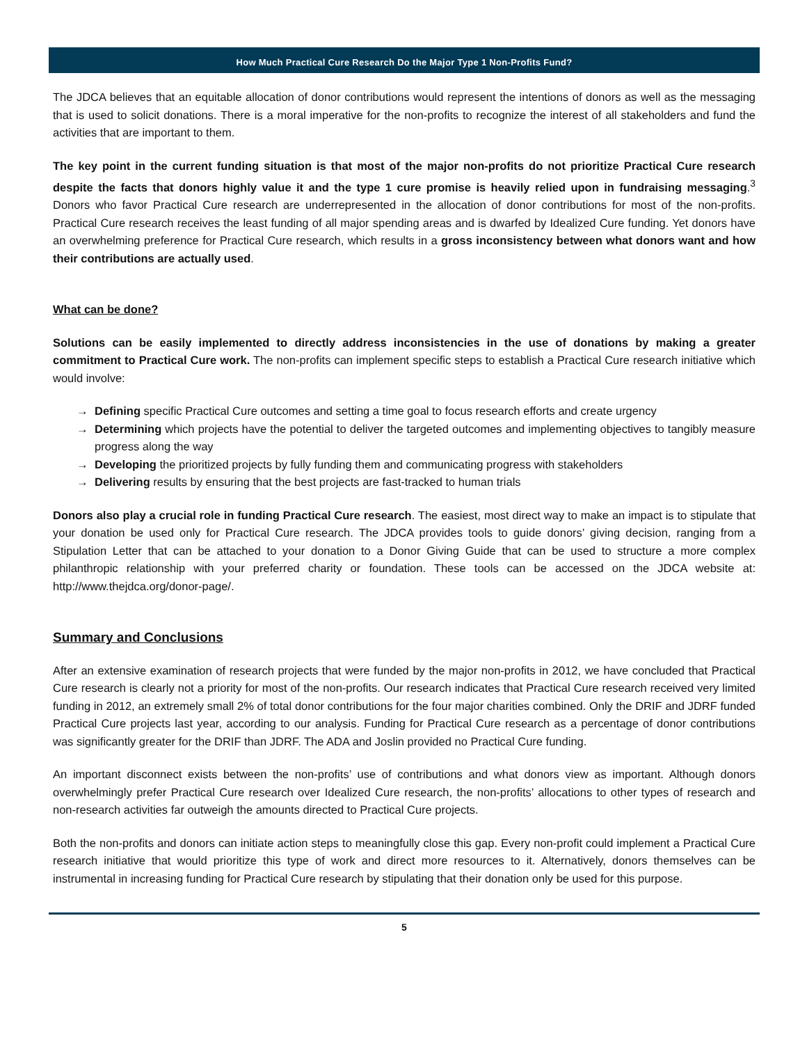How Much Practical Cure Research Do the Major Type 1 Non-Profits Fund?
The JDCA believes that an equitable allocation of donor contributions would represent the intentions of donors as well as the messaging that is used to solicit donations. There is a moral imperative for the non-profits to recognize the interest of all stakeholders and fund the activities that are important to them.
The key point in the current funding situation is that most of the major non-profits do not prioritize Practical Cure research despite the facts that donors highly value it and the type 1 cure promise is heavily relied upon in fundraising messaging.<sup>3</sup> Donors who favor Practical Cure research are underrepresented in the allocation of donor contributions for most of the non-profits. Practical Cure research receives the least funding of all major spending areas and is dwarfed by Idealized Cure funding. Yet donors have an overwhelming preference for Practical Cure research, which results in a gross inconsistency between what donors want and how their contributions are actually used.
What can be done?
Solutions can be easily implemented to directly address inconsistencies in the use of donations by making a greater commitment to Practical Cure work. The non-profits can implement specific steps to establish a Practical Cure research initiative which would involve:
→ Defining specific Practical Cure outcomes and setting a time goal to focus research efforts and create urgency
→ Determining which projects have the potential to deliver the targeted outcomes and implementing objectives to tangibly measure progress along the way
→ Developing the prioritized projects by fully funding them and communicating progress with stakeholders
→ Delivering results by ensuring that the best projects are fast-tracked to human trials
Donors also play a crucial role in funding Practical Cure research. The easiest, most direct way to make an impact is to stipulate that your donation be used only for Practical Cure research. The JDCA provides tools to guide donors’ giving decision, ranging from a Stipulation Letter that can be attached to your donation to a Donor Giving Guide that can be used to structure a more complex philanthropic relationship with your preferred charity or foundation. These tools can be accessed on the JDCA website at: http://www.thejdca.org/donor-page/.
Summary and Conclusions
After an extensive examination of research projects that were funded by the major non-profits in 2012, we have concluded that Practical Cure research is clearly not a priority for most of the non-profits. Our research indicates that Practical Cure research received very limited funding in 2012, an extremely small 2% of total donor contributions for the four major charities combined. Only the DRIF and JDRF funded Practical Cure projects last year, according to our analysis. Funding for Practical Cure research as a percentage of donor contributions was significantly greater for the DRIF than JDRF. The ADA and Joslin provided no Practical Cure funding.
An important disconnect exists between the non-profits’ use of contributions and what donors view as important. Although donors overwhelmingly prefer Practical Cure research over Idealized Cure research, the non-profits’ allocations to other types of research and non-research activities far outweigh the amounts directed to Practical Cure projects.
Both the non-profits and donors can initiate action steps to meaningfully close this gap. Every non-profit could implement a Practical Cure research initiative that would prioritize this type of work and direct more resources to it. Alternatively, donors themselves can be instrumental in increasing funding for Practical Cure research by stipulating that their donation only be used for this purpose.
5